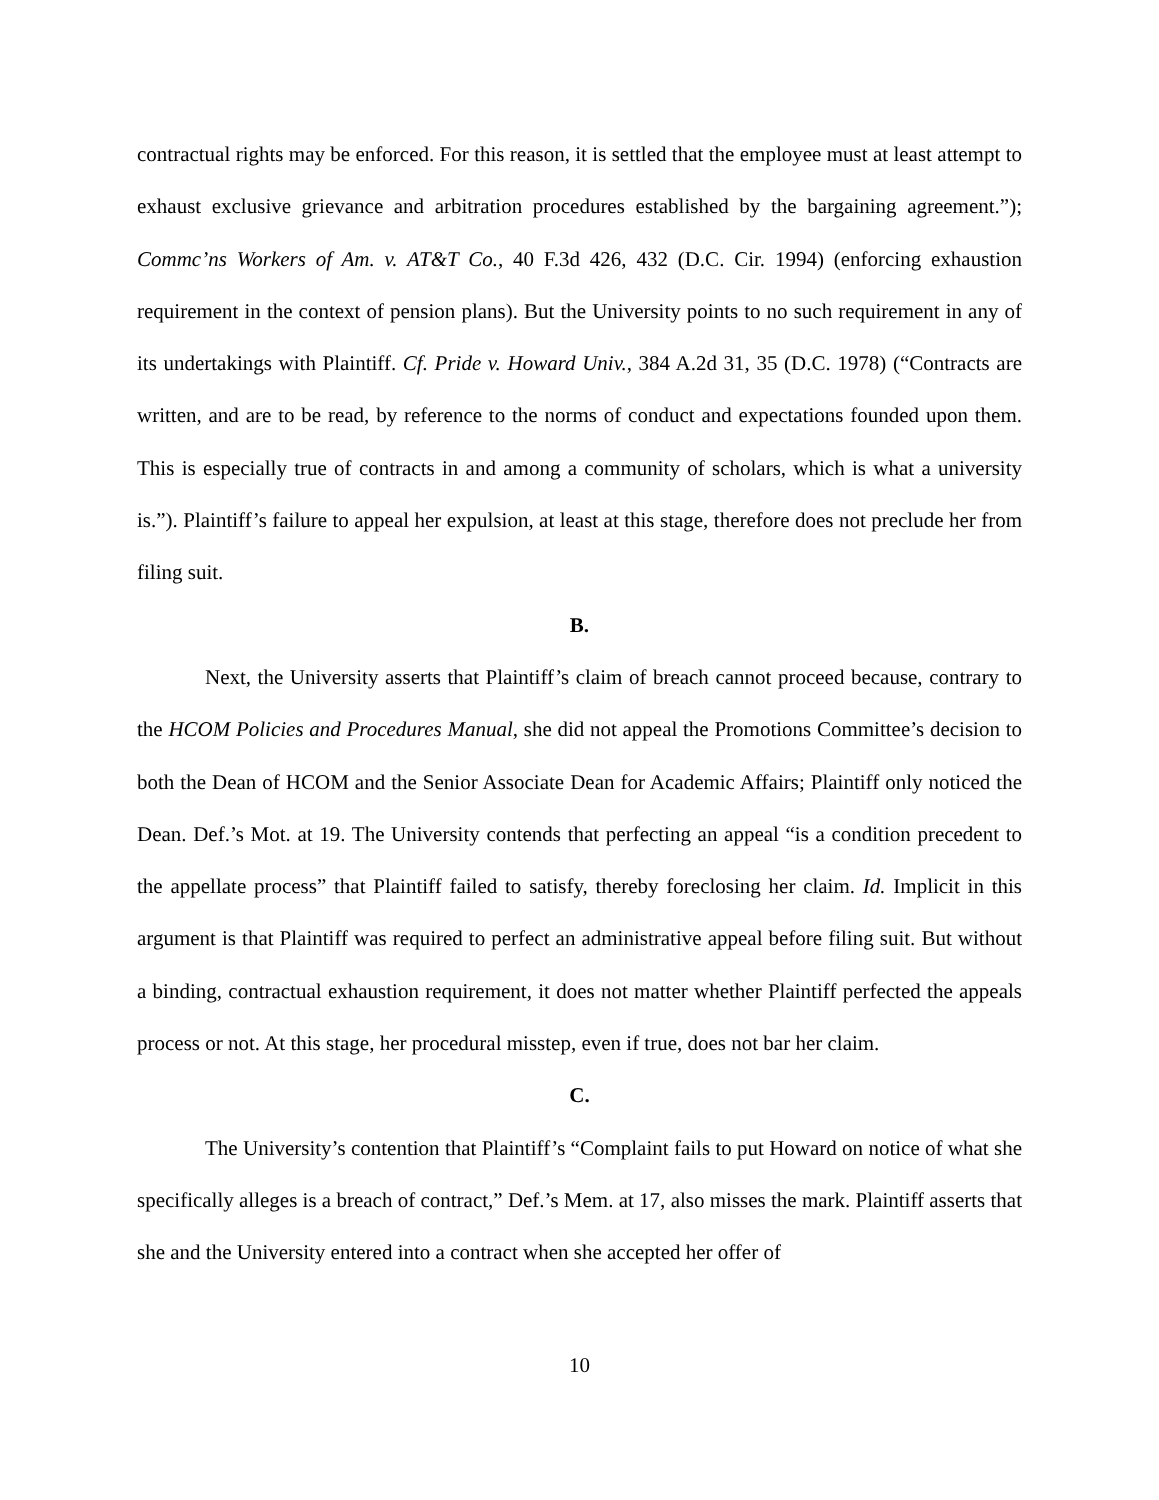contractual rights may be enforced. For this reason, it is settled that the employee must at least attempt to exhaust exclusive grievance and arbitration procedures established by the bargaining agreement.”); Commc’ns Workers of Am. v. AT&T Co., 40 F.3d 426, 432 (D.C. Cir. 1994) (enforcing exhaustion requirement in the context of pension plans). But the University points to no such requirement in any of its undertakings with Plaintiff. Cf. Pride v. Howard Univ., 384 A.2d 31, 35 (D.C. 1978) (“Contracts are written, and are to be read, by reference to the norms of conduct and expectations founded upon them. This is especially true of contracts in and among a community of scholars, which is what a university is.”). Plaintiff’s failure to appeal her expulsion, at least at this stage, therefore does not preclude her from filing suit.
B.
Next, the University asserts that Plaintiff’s claim of breach cannot proceed because, contrary to the HCOM Policies and Procedures Manual, she did not appeal the Promotions Committee’s decision to both the Dean of HCOM and the Senior Associate Dean for Academic Affairs; Plaintiff only noticed the Dean. Def.’s Mot. at 19. The University contends that perfecting an appeal “is a condition precedent to the appellate process” that Plaintiff failed to satisfy, thereby foreclosing her claim. Id. Implicit in this argument is that Plaintiff was required to perfect an administrative appeal before filing suit. But without a binding, contractual exhaustion requirement, it does not matter whether Plaintiff perfected the appeals process or not. At this stage, her procedural misstep, even if true, does not bar her claim.
C.
The University’s contention that Plaintiff’s “Complaint fails to put Howard on notice of what she specifically alleges is a breach of contract,” Def.’s Mem. at 17, also misses the mark. Plaintiff asserts that she and the University entered into a contract when she accepted her offer of
10